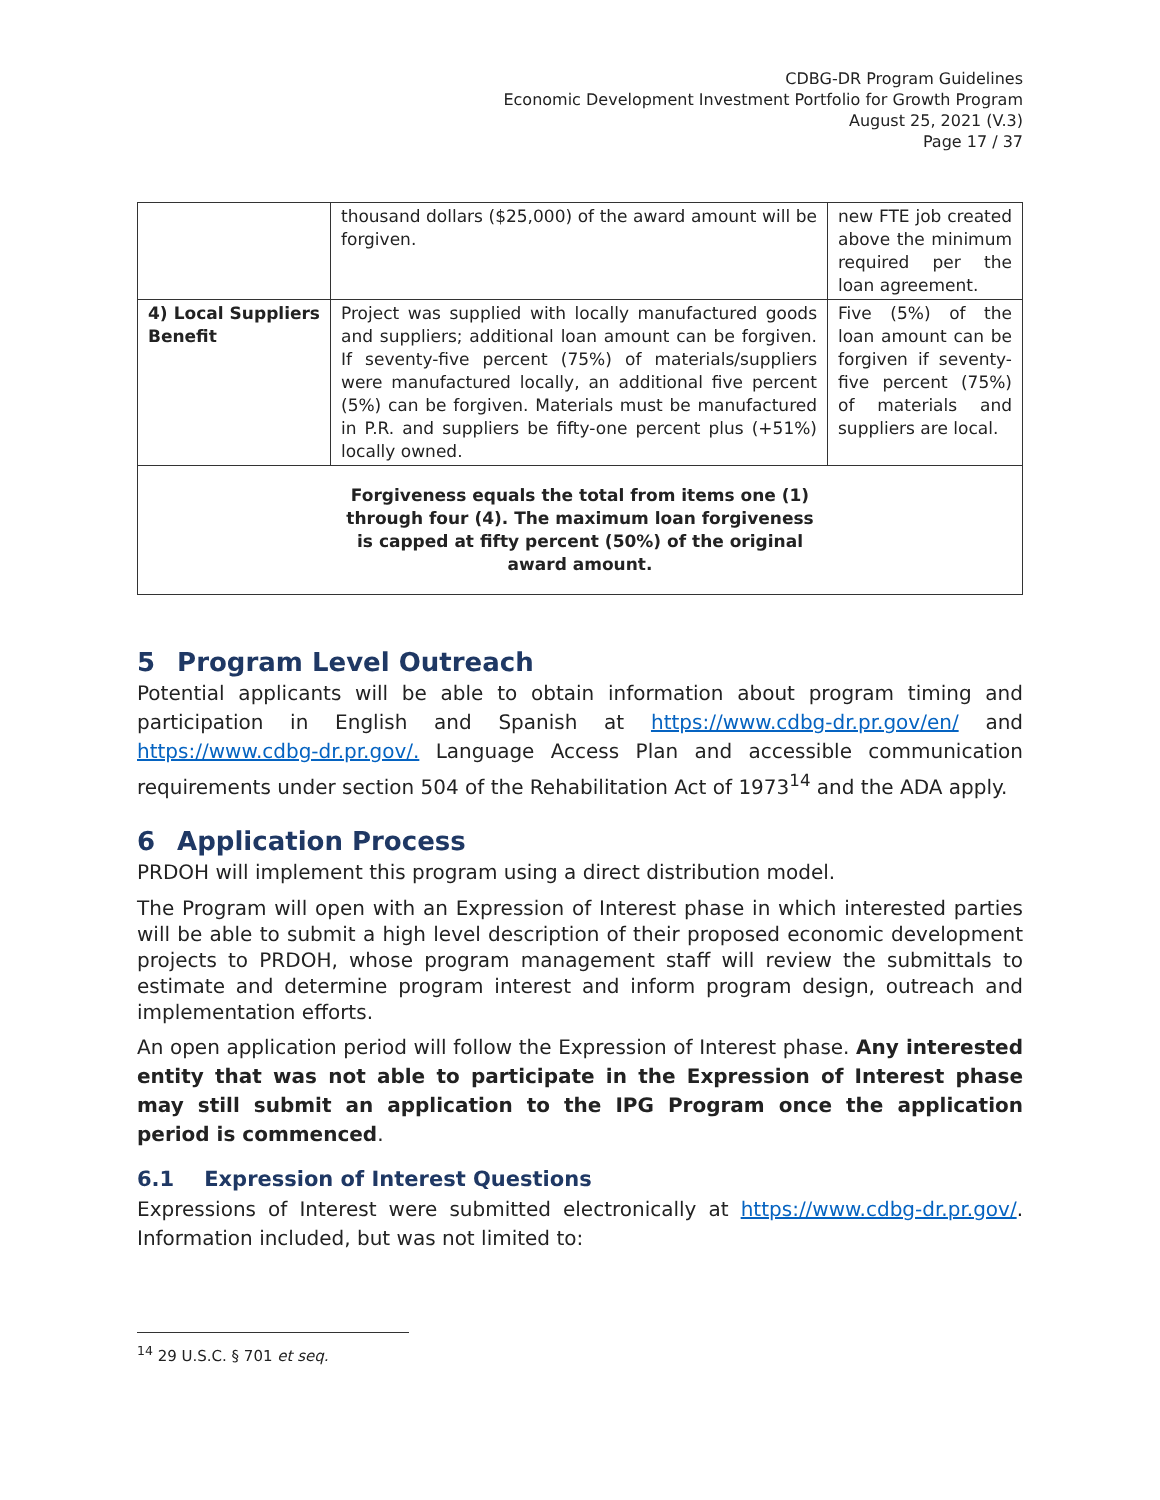CDBG-DR Program Guidelines
Economic Development Investment Portfolio for Growth Program
August 25, 2021 (V.3)
Page 17 / 37
| | thousand dollars ($25,000) of the award amount will be forgiven. | new FTE job created above the minimum required per the loan agreement. |
| 4) Local Suppliers Benefit | Project was supplied with locally manufactured goods and suppliers; additional loan amount can be forgiven. If seventy-five percent (75%) of materials/suppliers were manufactured locally, an additional five percent (5%) can be forgiven. Materials must be manufactured in P.R. and suppliers be fifty-one percent plus (+51%) locally owned. | Five (5%) of the loan amount can be forgiven if seventy-five percent (75%) of materials and suppliers are local. |
| Forgiveness equals the total from items one (1) through four (4). The maximum loan forgiveness is capped at fifty percent (50%) of the original award amount. | | |
5 Program Level Outreach
Potential applicants will be able to obtain information about program timing and participation in English and Spanish at https://www.cdbg-dr.pr.gov/en/ and https://www.cdbg-dr.pr.gov/. Language Access Plan and accessible communication requirements under section 504 of the Rehabilitation Act of 1973<sup>14</sup> and the ADA apply.
6 Application Process
PRDOH will implement this program using a direct distribution model.
The Program will open with an Expression of Interest phase in which interested parties will be able to submit a high level description of their proposed economic development projects to PRDOH, whose program management staff will review the submittals to estimate and determine program interest and inform program design, outreach and implementation efforts.
An open application period will follow the Expression of Interest phase. Any interested entity that was not able to participate in the Expression of Interest phase may still submit an application to the IPG Program once the application period is commenced.
6.1 Expression of Interest Questions
Expressions of Interest were submitted electronically at https://www.cdbg-dr.pr.gov/. Information included, but was not limited to:
<sup>14</sup> 29 U.S.C. § 701 et seq.